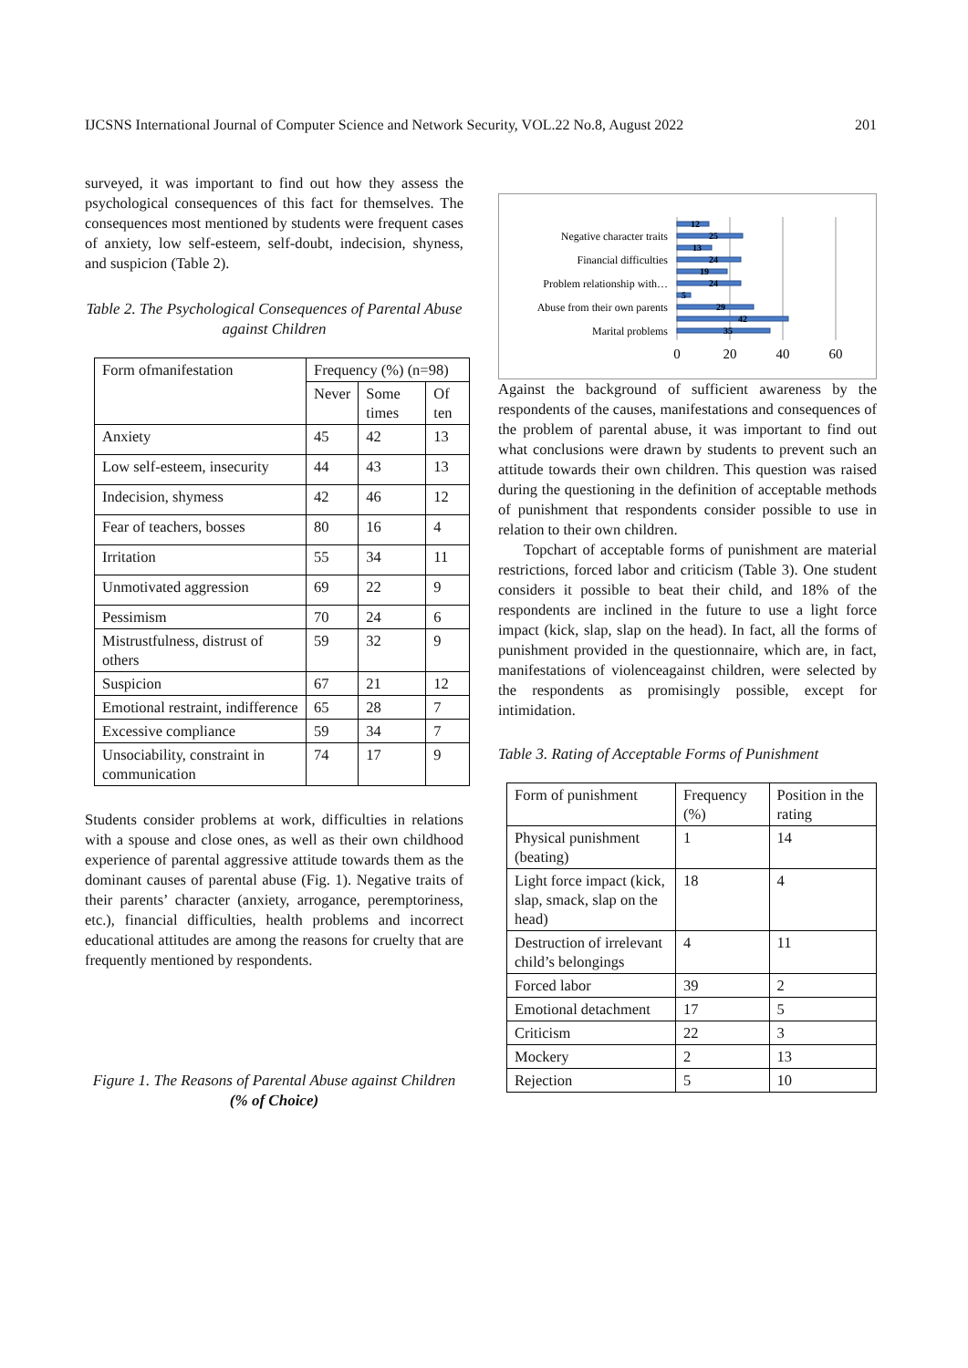IJCSNS International Journal of Computer Science and Network Security, VOL.22 No.8, August 2022 201
surveyed, it was important to find out how they assess the psychological consequences of this fact for themselves. The consequences most mentioned by students were frequent cases of anxiety, low self-esteem, self-doubt, indecision, shyness, and suspicion (Table 2).
Table 2. The Psychological Consequences of Parental Abuse against Children
| Form ofmanifestation | Frequency (%) (n=98) | | |
| | Never | Some times | Of ten |
| Anxiety | 45 | 42 | 13 |
| Low self-esteem, insecurity | 44 | 43 | 13 |
| Indecision, shymess | 42 | 46 | 12 |
| Fear of teachers, bosses | 80 | 16 | 4 |
| Irritation | 55 | 34 | 11 |
| Unmotivated aggression | 69 | 22 | 9 |
| Pessimism | 70 | 24 | 6 |
| Mistrustfulness, distrust of others | 59 | 32 | 9 |
| Suspicion | 67 | 21 | 12 |
| Emotional restraint, indifference | 65 | 28 | 7 |
| Excessive compliance | 59 | 34 | 7 |
| Unsociability, constraint in communication | 74 | 17 | 9 |
Students consider problems at work, difficulties in relations with a spouse and close ones, as well as their own childhood experience of parental aggressive attitude towards them as the dominant causes of parental abuse (Fig. 1). Negative traits of their parents’ character (anxiety, arrogance, peremptoriness, etc.), financial difficulties, health problems and incorrect educational attitudes are among the reasons for cruelty that are frequently mentioned by respondents.
Figure 1. The Reasons of Parental Abuse against Children (% of Choice)
12
25
13
24
19
24
5
29
42
35
Negative character traits
Financial difficulties
Problem relationship with…
Abuse from their own parents
Marital problems
0
20
40
60
Against the background of sufficient awareness by the respondents of the causes, manifestations and consequences of the problem of parental abuse, it was important to find out what conclusions were drawn by students to prevent such an attitude towards their own children. This question was raised during the questioning in the definition of acceptable methods of punishment that respondents consider possible to use in relation to their own children.
Topchart of acceptable forms of punishment are material restrictions, forced labor and criticism (Table 3). One student considers it possible to beat their child, and 18% of the respondents are inclined in the future to use a light force impact (kick, slap, slap on the head). In fact, all the forms of punishment provided in the questionnaire, which are, in fact, manifestations of violenceagainst children, were selected by the respondents as promisingly possible, except for intimidation.
Table 3. Rating of Acceptable Forms of Punishment
| Form of punishment | Frequency (%) | Position in the rating |
| Physical punishment (beating) | 1 | 14 |
| Light force impact (kick, slap, smack, slap on the head) | 18 | 4 |
| Destruction of irrelevant child’s belongings | 4 | 11 |
| Forced labor | 39 | 2 |
| Emotional detachment | 17 | 5 |
| Criticism | 22 | 3 |
| Mockery | 2 | 13 |
| Rejection | 5 | 10 |